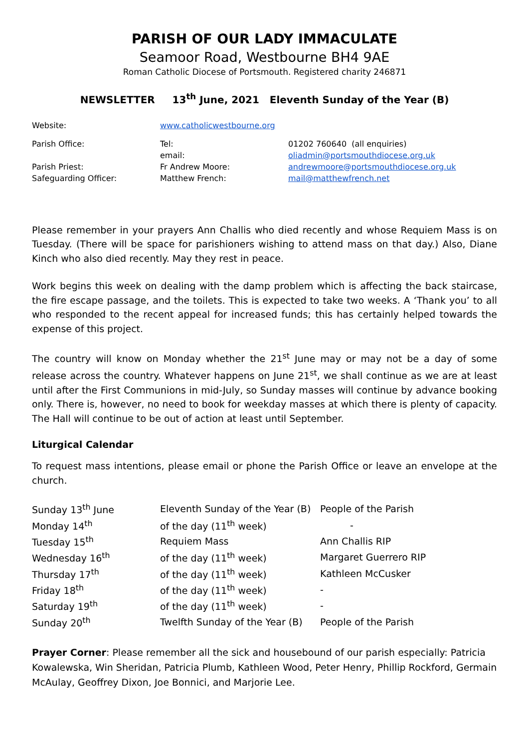PARISH OF OUR LADY IMMACULATE
Seamoor Road, Westbourne BH4 9AE
Roman Catholic Diocese of Portsmouth. Registered charity 246871
NEWSLETTER 13<sup>th</sup> June, 2021 Eleventh Sunday of the Year (B)
| Website: | www.catholicwestbourne.org | |
| Parish Office: | Tel: | 01202 760640 (all enquiries) |
| | email: | oliadmin@portsmouthdiocese.org.uk |
| Parish Priest: | Fr Andrew Moore: | andrewmoore@portsmouthdiocese.org.uk |
| Safeguarding Officer: | Matthew French: | mail@matthewfrench.net |
Please remember in your prayers Ann Challis who died recently and whose Requiem Mass is on Tuesday. (There will be space for parishioners wishing to attend mass on that day.) Also, Diane Kinch who also died recently. May they rest in peace.
Work begins this week on dealing with the damp problem which is affecting the back staircase, the fire escape passage, and the toilets. This is expected to take two weeks. A ‘Thank you’ to all who responded to the recent appeal for increased funds; this has certainly helped towards the expense of this project.
The country will know on Monday whether the 21<sup>st</sup> June may or may not be a day of some release across the country. Whatever happens on June 21<sup>st</sup>, we shall continue as we are at least until after the First Communions in mid-July, so Sunday masses will continue by advance booking only. There is, however, no need to book for weekday masses at which there is plenty of capacity. The Hall will continue to be out of action at least until September.
Liturgical Calendar
To request mass intentions, please email or phone the Parish Office or leave an envelope at the church.
| Sunday 13<sup>th</sup> June | Eleventh Sunday of the Year (B) | People of the Parish |
| Monday 14<sup>th</sup> | of the day (11<sup>th</sup> week) | - |
| Tuesday 15<sup>th</sup> | Requiem Mass | Ann Challis RIP |
| Wednesday 16<sup>th</sup> | of the day (11<sup>th</sup> week) | Margaret Guerrero RIP |
| Thursday 17<sup>th</sup> | of the day (11<sup>th</sup> week) | Kathleen McCusker |
| Friday 18<sup>th</sup> | of the day (11<sup>th</sup> week) | - |
| Saturday 19<sup>th</sup> | of the day (11<sup>th</sup> week) | - |
| Sunday 20<sup>th</sup> | Twelfth Sunday of the Year (B) | People of the Parish |
Prayer Corner: Please remember all the sick and housebound of our parish especially: Patricia Kowalewska, Win Sheridan, Patricia Plumb, Kathleen Wood, Peter Henry, Phillip Rockford, Germain McAulay, Geoffrey Dixon, Joe Bonnici, and Marjorie Lee.